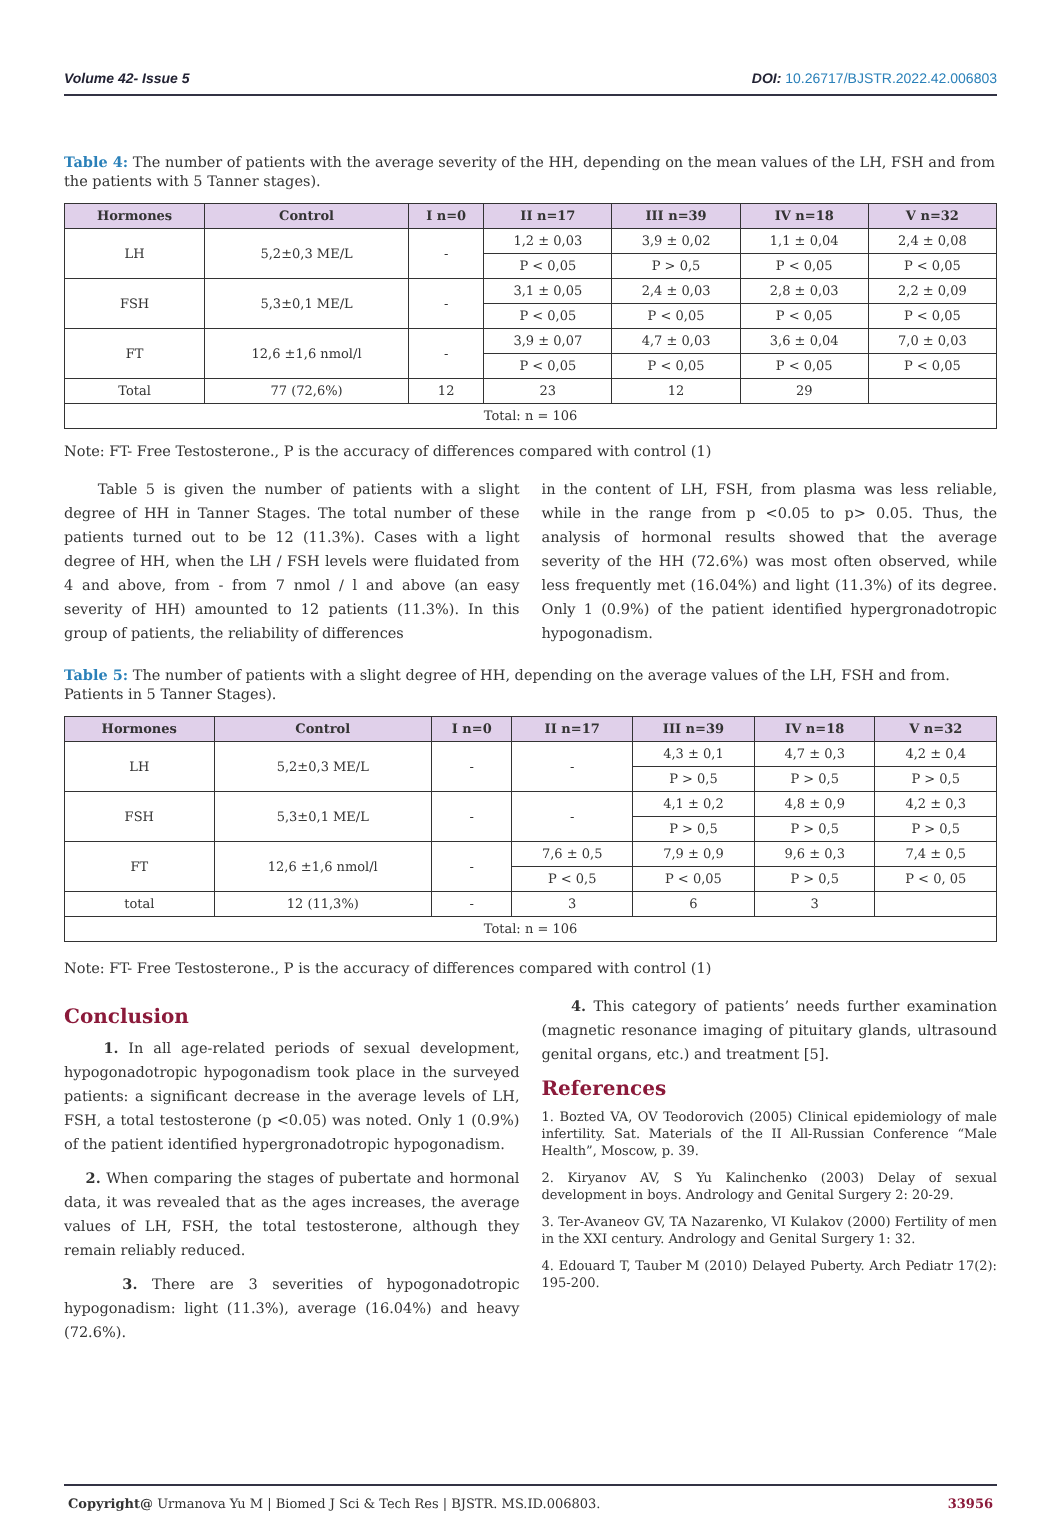Volume 42- Issue 5 DOI: 10.26717/BJSTR.2022.42.006803
Table 4: The number of patients with the average severity of the HH, depending on the mean values of the LH, FSH and from the patients with 5 Tanner stages).
| Hormones | Control | I n=0 | II n=17 | III n=39 | IV n=18 | V n=32 |
| --- | --- | --- | --- | --- | --- | --- |
| LH | 5,2±0,3 ME/L | - | 1,2 ± 0,03 | 3,9 ± 0,02 | 1,1 ± 0,04 | 2,4 ± 0,08 |
| | | | P < 0,05 | P > 0,5 | P < 0,05 | P < 0,05 |
| FSH | 5,3±0,1 ME/L | - | 3,1 ± 0,05 | 2,4 ± 0,03 | 2,8 ± 0,03 | 2,2 ± 0,09 |
| | | | P < 0,05 | P < 0,05 | P < 0,05 | P < 0,05 |
| FT | 12,6 ±1,6 nmol/l | - | 3,9 ± 0,07 | 4,7 ± 0,03 | 3,6 ± 0,04 | 7,0 ± 0,03 |
| | | | P < 0,05 | P < 0,05 | P < 0,05 | P < 0,05 |
| Total | 77 (72,6%) | 12 | 23 | 12 | 29 | |
| Total: n = 106 | | | | | | |
Note: FT- Free Testosterone., P is the accuracy of differences compared with control (1)
Table 5 is given the number of patients with a slight degree of HH in Tanner Stages. The total number of these patients turned out to be 12 (11.3%). Cases with a light degree of HH, when the LH / FSH levels were fluidated from 4 and above, from - from 7 nmol / l and above (an easy severity of HH) amounted to 12 patients (11.3%). In this group of patients, the reliability of differences
in the content of LH, FSH, from plasma was less reliable, while in the range from p <0.05 to p> 0.05. Thus, the analysis of hormonal results showed that the average severity of the HH (72.6%) was most often observed, while less frequently met (16.04%) and light (11.3%) of its degree. Only 1 (0.9%) of the patient identified hypergronadotropic hypogonadism.
Table 5: The number of patients with a slight degree of HH, depending on the average values of the LH, FSH and from. Patients in 5 Tanner Stages).
| Hormones | Control | I n=0 | II n=17 | III n=39 | IV n=18 | V n=32 |
| --- | --- | --- | --- | --- | --- | --- |
| LH | 5,2±0,3 ME/L | - | - | 4,3 ± 0,1 | 4,7 ± 0,3 | 4,2 ± 0,4 |
| | | | | P > 0,5 | P > 0,5 | P > 0,5 |
| FSH | 5,3±0,1 ME/L | - | - | 4,1 ± 0,2 | 4,8 ± 0,9 | 4,2 ± 0,3 |
| | | | | P > 0,5 | P > 0,5 | P > 0,5 |
| FT | 12,6 ±1,6 nmol/l | - | 7,6 ± 0,5 | 7,9 ± 0,9 | 9,6 ± 0,3 | 7,4 ± 0,5 |
| | | | P < 0,5 | P < 0,05 | P > 0,5 | P < 0, 05 |
| total | 12 (11,3%) | - | 3 | 6 | 3 | |
| Total: n = 106 | | | | | | |
Note: FT- Free Testosterone., P is the accuracy of differences compared with control (1)
Conclusion
1. In all age-related periods of sexual development, hypogonadotropic hypogonadism took place in the surveyed patients: a significant decrease in the average levels of LH, FSH, a total testosterone (p <0.05) was noted. Only 1 (0.9%) of the patient identified hypergronadotropic hypogonadism.
2. When comparing the stages of pubertate and hormonal data, it was revealed that as the ages increases, the average values of LH, FSH, the total testosterone, although they remain reliably reduced.
3. There are 3 severities of hypogonadotropic hypogonadism: light (11.3%), average (16.04%) and heavy (72.6%).
4. This category of patients’ needs further examination (magnetic resonance imaging of pituitary glands, ultrasound genital organs, etc.) and treatment [5].
References
1. Bozted VA, OV Teodorovich (2005) Clinical epidemiology of male infertility. Sat. Materials of the II All-Russian Conference “Male Health”, Moscow, p. 39.
2. Kiryanov AV, S Yu Kalinchenko (2003) Delay of sexual development in boys. Andrology and Genital Surgery 2: 20-29.
3. Ter-Avaneov GV, TA Nazarenko, VI Kulakov (2000) Fertility of men in the XXI century. Andrology and Genital Surgery 1: 32.
4. Edouard T, Tauber M (2010) Delayed Puberty. Arch Pediatr 17(2): 195-200.
Copyright@ Urmanova Yu M | Biomed J Sci & Tech Res | BJSTR. MS.ID.006803. 33956